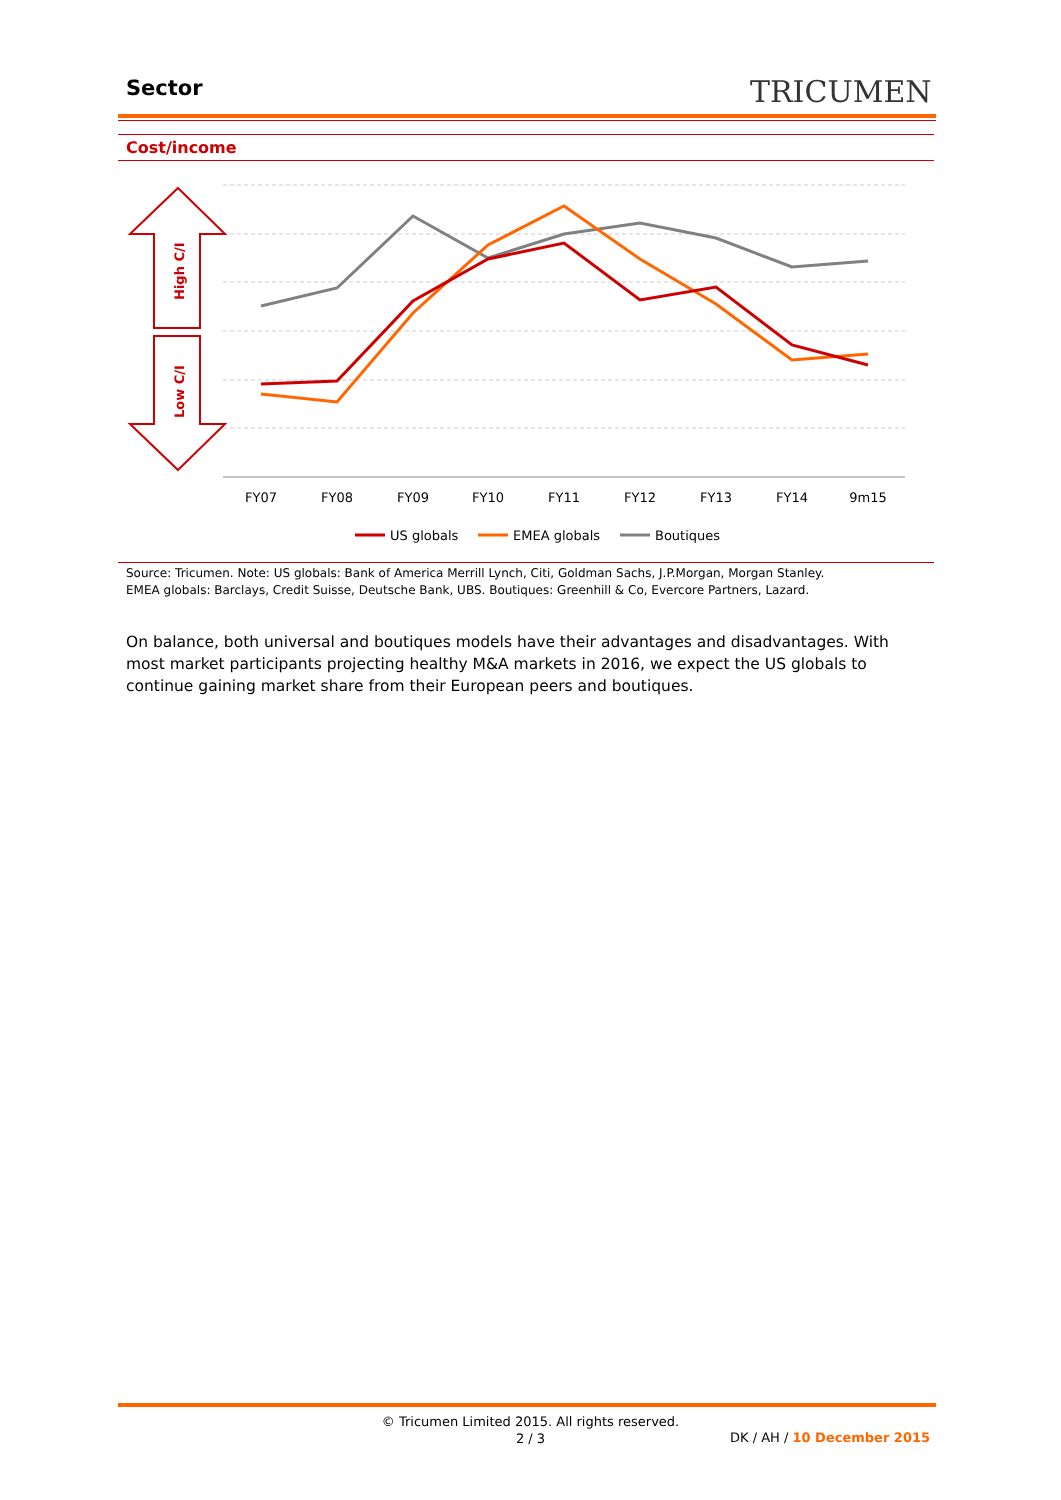Sector TRICUMEN
Cost/income
High C/I
Low C/I
FY07
FY08
FY09
FY10
FY11
FY12
FY13
FY14
9m15
US globals
EMEA globals
Boutiques
Source: Tricumen. Note: US globals: Bank of America Merrill Lynch, Citi, Goldman Sachs, J.P.Morgan, Morgan Stanley.
EMEA globals: Barclays, Credit Suisse, Deutsche Bank, UBS. Boutiques: Greenhill & Co, Evercore Partners, Lazard.
On balance, both universal and boutiques models have their advantages and disadvantages. With most market participants projecting healthy M&A markets in 2016, we expect the US globals to continue gaining market share from their European peers and boutiques.
© Tricumen Limited 2015. All rights reserved.
2 / 3
DK / AH / 10 December 2015